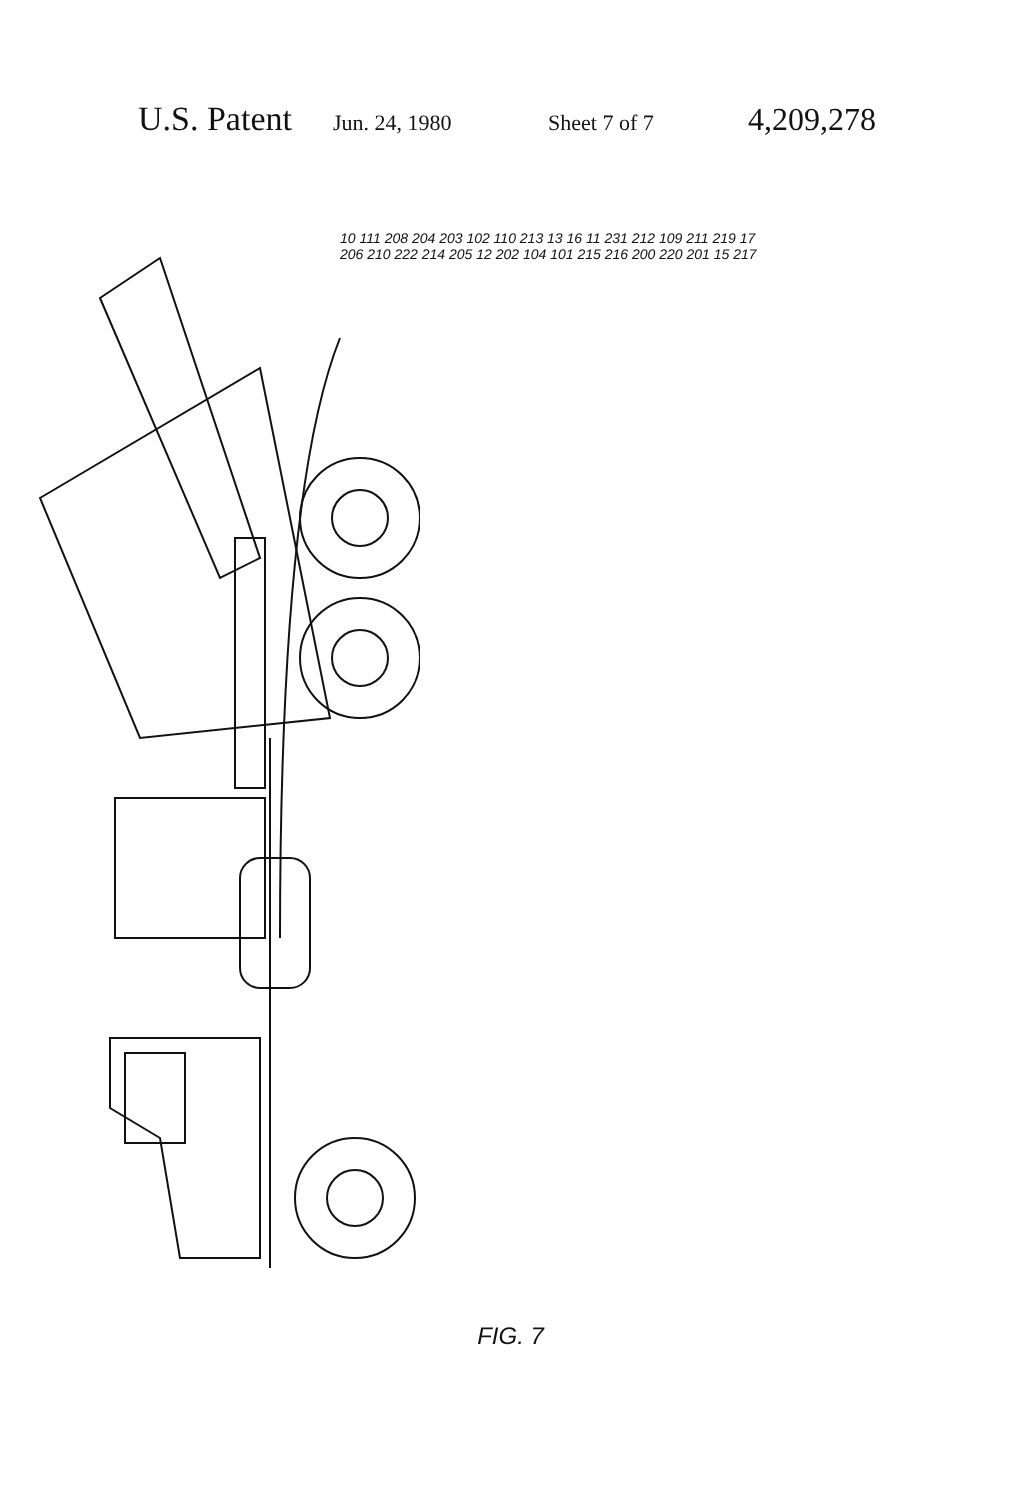U.S. Patent Jun. 24, 1980 Sheet 7 of 7 4,209,278
FIG. 7
10 111 208 204 203 102 110 213 13 16 11 231 212 109 211 219 17 206 210 222 214 205 12 202 104 101 215 216 200 220 201 15 217